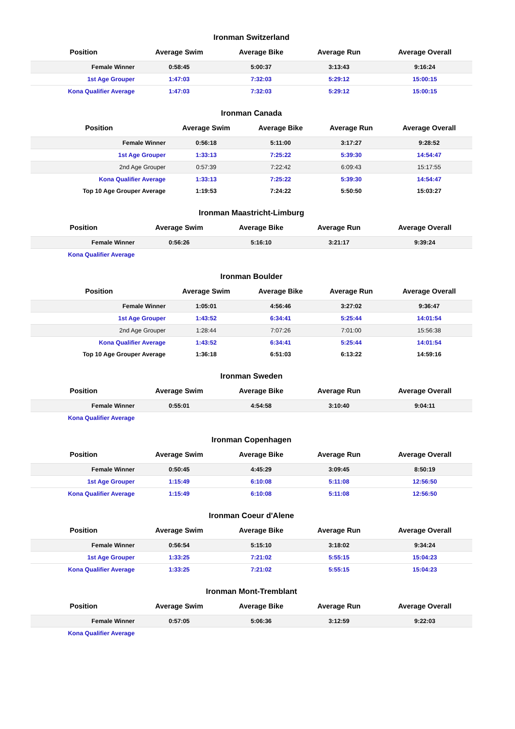Ironman Switzerland
| Position | Average Swim | Average Bike | Average Run | Average Overall |
| --- | --- | --- | --- | --- |
| Female Winner | 0:58:45 | 5:00:37 | 3:13:43 | 9:16:24 |
| 1st Age Grouper | 1:47:03 | 7:32:03 | 5:29:12 | 15:00:15 |
| Kona Qualifier Average | 1:47:03 | 7:32:03 | 5:29:12 | 15:00:15 |
Ironman Canada
| Position | Average Swim | Average Bike | Average Run | Average Overall |
| --- | --- | --- | --- | --- |
| Female Winner | 0:56:18 | 5:11:00 | 3:17:27 | 9:28:52 |
| 1st Age Grouper | 1:33:13 | 7:25:22 | 5:39:30 | 14:54:47 |
| 2nd Age Grouper | 0:57:39 | 7:22:42 | 6:09:43 | 15:17:55 |
| Kona Qualifier Average | 1:33:13 | 7:25:22 | 5:39:30 | 14:54:47 |
| Top 10 Age Grouper Average | 1:19:53 | 7:24:22 | 5:50:50 | 15:03:27 |
Ironman Maastricht-Limburg
| Position | Average Swim | Average Bike | Average Run | Average Overall |
| --- | --- | --- | --- | --- |
| Female Winner | 0:56:26 | 5:16:10 | 3:21:17 | 9:39:24 |
| Kona Qualifier Average | | | | |
Ironman Boulder
| Position | Average Swim | Average Bike | Average Run | Average Overall |
| --- | --- | --- | --- | --- |
| Female Winner | 1:05:01 | 4:56:46 | 3:27:02 | 9:36:47 |
| 1st Age Grouper | 1:43:52 | 6:34:41 | 5:25:44 | 14:01:54 |
| 2nd Age Grouper | 1:28:44 | 7:07:26 | 7:01:00 | 15:56:38 |
| Kona Qualifier Average | 1:43:52 | 6:34:41 | 5:25:44 | 14:01:54 |
| Top 10 Age Grouper Average | 1:36:18 | 6:51:03 | 6:13:22 | 14:59:16 |
Ironman Sweden
| Position | Average Swim | Average Bike | Average Run | Average Overall |
| --- | --- | --- | --- | --- |
| Female Winner | 0:55:01 | 4:54:58 | 3:10:40 | 9:04:11 |
| Kona Qualifier Average | | | | |
Ironman Copenhagen
| Position | Average Swim | Average Bike | Average Run | Average Overall |
| --- | --- | --- | --- | --- |
| Female Winner | 0:50:45 | 4:45:29 | 3:09:45 | 8:50:19 |
| 1st Age Grouper | 1:15:49 | 6:10:08 | 5:11:08 | 12:56:50 |
| Kona Qualifier Average | 1:15:49 | 6:10:08 | 5:11:08 | 12:56:50 |
Ironman Coeur d'Alene
| Position | Average Swim | Average Bike | Average Run | Average Overall |
| --- | --- | --- | --- | --- |
| Female Winner | 0:56:54 | 5:15:10 | 3:18:02 | 9:34:24 |
| 1st Age Grouper | 1:33:25 | 7:21:02 | 5:55:15 | 15:04:23 |
| Kona Qualifier Average | 1:33:25 | 7:21:02 | 5:55:15 | 15:04:23 |
Ironman Mont-Tremblant
| Position | Average Swim | Average Bike | Average Run | Average Overall |
| --- | --- | --- | --- | --- |
| Female Winner | 0:57:05 | 5:06:36 | 3:12:59 | 9:22:03 |
| Kona Qualifier Average | | | | |